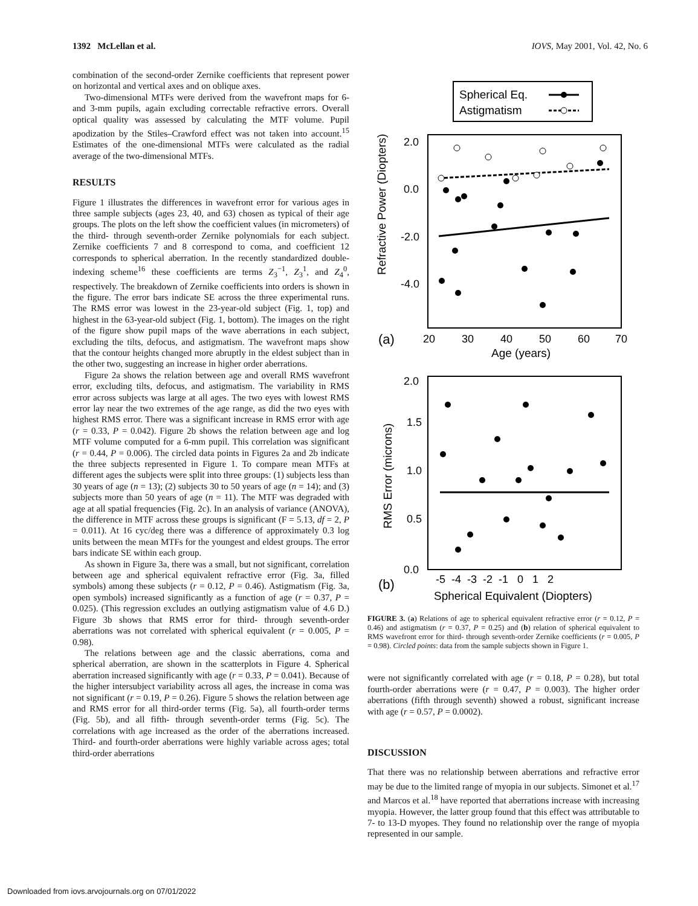1392 McLellan et al. IOVS, May 2001, Vol. 42, No. 6
combination of the second-order Zernike coefficients that represent power on horizontal and vertical axes and on oblique axes.
Two-dimensional MTFs were derived from the wavefront maps for 6- and 3-mm pupils, again excluding correctable refractive errors. Overall optical quality was assessed by calculating the MTF volume. Pupil apodization by the Stiles–Crawford effect was not taken into account.<sup>15</sup> Estimates of the one-dimensional MTFs were calculated as the radial average of the two-dimensional MTFs.
RESULTS
Figure 1 illustrates the differences in wavefront error for various ages in three sample subjects (ages 23, 40, and 63) chosen as typical of their age groups. The plots on the left show the coefficient values (in micrometers) of the third- through seventh-order Zernike polynomials for each subject. Zernike coefficients 7 and 8 correspond to coma, and coefficient 12 corresponds to spherical aberration. In the recently standardized double-indexing scheme<sup>16</sup> these coefficients are terms Z<sub>3</sub><sup>−1</sup>, Z<sub>3</sub><sup>1</sup>, and Z<sub>4</sub><sup>0</sup>, respectively. The breakdown of Zernike coefficients into orders is shown in the figure. The error bars indicate SE across the three experimental runs. The RMS error was lowest in the 23-year-old subject (Fig. 1, top) and highest in the 63-year-old subject (Fig. 1, bottom). The images on the right of the figure show pupil maps of the wave aberrations in each subject, excluding the tilts, defocus, and astigmatism. The wavefront maps show that the contour heights changed more abruptly in the eldest subject than in the other two, suggesting an increase in higher order aberrations.
Figure 2a shows the relation between age and overall RMS wavefront error, excluding tilts, defocus, and astigmatism. The variability in RMS error across subjects was large at all ages. The two eyes with lowest RMS error lay near the two extremes of the age range, as did the two eyes with highest RMS error. There was a significant increase in RMS error with age (r = 0.33, P = 0.042). Figure 2b shows the relation between age and log MTF volume computed for a 6-mm pupil. This correlation was significant (r = 0.44, P = 0.006). The circled data points in Figures 2a and 2b indicate the three subjects represented in Figure 1. To compare mean MTFs at different ages the subjects were split into three groups: (1) subjects less than 30 years of age (n = 13); (2) subjects 30 to 50 years of age (n = 14); and (3) subjects more than 50 years of age (n = 11). The MTF was degraded with age at all spatial frequencies (Fig. 2c). In an analysis of variance (ANOVA), the difference in MTF across these groups is significant (F = 5.13, df = 2, P = 0.011). At 16 cyc/deg there was a difference of approximately 0.3 log units between the mean MTFs for the youngest and eldest groups. The error bars indicate SE within each group.
As shown in Figure 3a, there was a small, but not significant, correlation between age and spherical equivalent refractive error (Fig. 3a, filled symbols) among these subjects (r = 0.12, P = 0.46). Astigmatism (Fig. 3a, open symbols) increased significantly as a function of age (r = 0.37, P = 0.025). (This regression excludes an outlying astigmatism value of 4.6 D.) Figure 3b shows that RMS error for third- through seventh-order aberrations was not correlated with spherical equivalent (r = 0.005, P = 0.98).
The relations between age and the classic aberrations, coma and spherical aberration, are shown in the scatterplots in Figure 4. Spherical aberration increased significantly with age (r = 0.33, P = 0.041). Because of the higher intersubject variability across all ages, the increase in coma was not significant (r = 0.19, P = 0.26). Figure 5 shows the relation between age and RMS error for all third-order terms (Fig. 5a), all fourth-order terms (Fig. 5b), and all fifth- through seventh-order terms (Fig. 5c). The correlations with age increased as the order of the aberrations increased. Third- and fourth-order aberrations were highly variable across ages; total third-order aberrations
Spherical Eq.
Astigmatism
2.0
0.0
-2.0
-4.0
Refractive Power (Diopters)
(a)
20
30
40
50
60
70
Age (years)
2.0
1.5
1.0
0.5
0.0
RMS Error (microns)
(b)
-5 -4 -3 -2 -1 0 1 2
Spherical Equivalent (Diopters)
FIGURE 3. (a) Relations of age to spherical equivalent refractive error (r = 0.12, P = 0.46) and astigmatism (r = 0.37, P = 0.25) and (b) relation of spherical equivalent to RMS wavefront error for third- through seventh-order Zernike coefficients (r = 0.005, P = 0.98). Circled points: data from the sample subjects shown in Figure 1.
were not significantly correlated with age (r = 0.18, P = 0.28), but total fourth-order aberrations were (r = 0.47, P = 0.003). The higher order aberrations (fifth through seventh) showed a robust, significant increase with age (r = 0.57, P = 0.0002).
DISCUSSION
That there was no relationship between aberrations and refractive error may be due to the limited range of myopia in our subjects. Simonet et al.<sup>17</sup> and Marcos et al.<sup>18</sup> have reported that aberrations increase with increasing myopia. However, the latter group found that this effect was attributable to 7- to 13-D myopes. They found no relationship over the range of myopia represented in our sample.
Downloaded from iovs.arvojournals.org on 07/01/2022